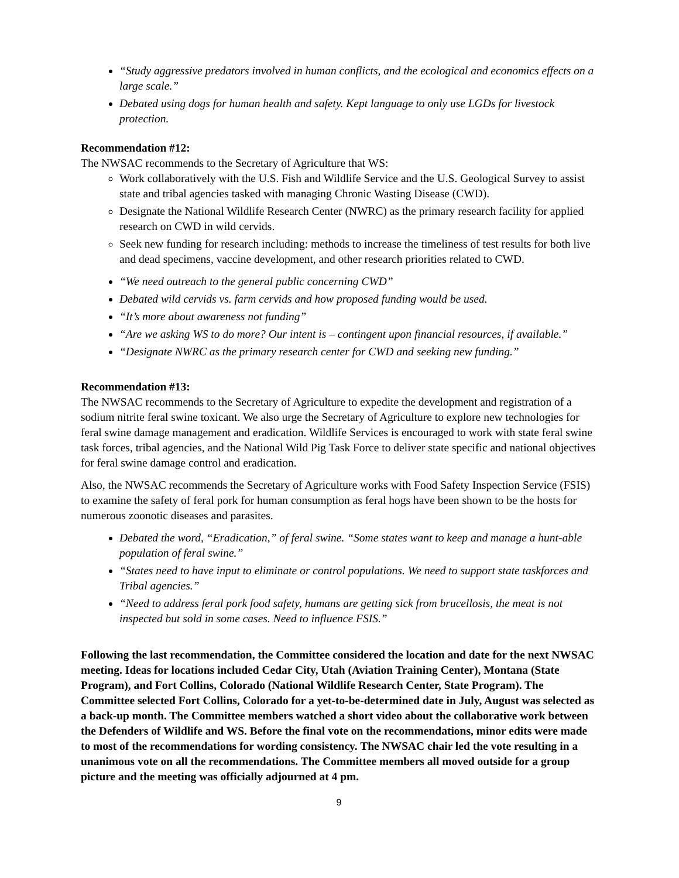“Study aggressive predators involved in human conflicts, and the ecological and economics effects on a large scale.”
Debated using dogs for human health and safety. Kept language to only use LGDs for livestock protection.
Recommendation #12:
The NWSAC recommends to the Secretary of Agriculture that WS:
Work collaboratively with the U.S. Fish and Wildlife Service and the U.S. Geological Survey to assist state and tribal agencies tasked with managing Chronic Wasting Disease (CWD).
Designate the National Wildlife Research Center (NWRC) as the primary research facility for applied research on CWD in wild cervids.
Seek new funding for research including: methods to increase the timeliness of test results for both live and dead specimens, vaccine development, and other research priorities related to CWD.
“We need outreach to the general public concerning CWD”
Debated wild cervids vs. farm cervids and how proposed funding would be used.
“It’s more about awareness not funding”
“Are we asking WS to do more? Our intent is – contingent upon financial resources, if available.”
“Designate NWRC as the primary research center for CWD and seeking new funding.”
Recommendation #13:
The NWSAC recommends to the Secretary of Agriculture to expedite the development and registration of a sodium nitrite feral swine toxicant. We also urge the Secretary of Agriculture to explore new technologies for feral swine damage management and eradication. Wildlife Services is encouraged to work with state feral swine task forces, tribal agencies, and the National Wild Pig Task Force to deliver state specific and national objectives for feral swine damage control and eradication.
Also, the NWSAC recommends the Secretary of Agriculture works with Food Safety Inspection Service (FSIS) to examine the safety of feral pork for human consumption as feral hogs have been shown to be the hosts for numerous zoonotic diseases and parasites.
Debated the word, “Eradication,” of feral swine. “Some states want to keep and manage a hunt-able population of feral swine.”
“States need to have input to eliminate or control populations. We need to support state taskforces and Tribal agencies.”
“Need to address feral pork food safety, humans are getting sick from brucellosis, the meat is not inspected but sold in some cases. Need to influence FSIS.”
Following the last recommendation, the Committee considered the location and date for the next NWSAC meeting. Ideas for locations included Cedar City, Utah (Aviation Training Center), Montana (State Program), and Fort Collins, Colorado (National Wildlife Research Center, State Program). The Committee selected Fort Collins, Colorado for a yet-to-be-determined date in July, August was selected as a back-up month. The Committee members watched a short video about the collaborative work between the Defenders of Wildlife and WS. Before the final vote on the recommendations, minor edits were made to most of the recommendations for wording consistency. The NWSAC chair led the vote resulting in a unanimous vote on all the recommendations. The Committee members all moved outside for a group picture and the meeting was officially adjourned at 4 pm.
9